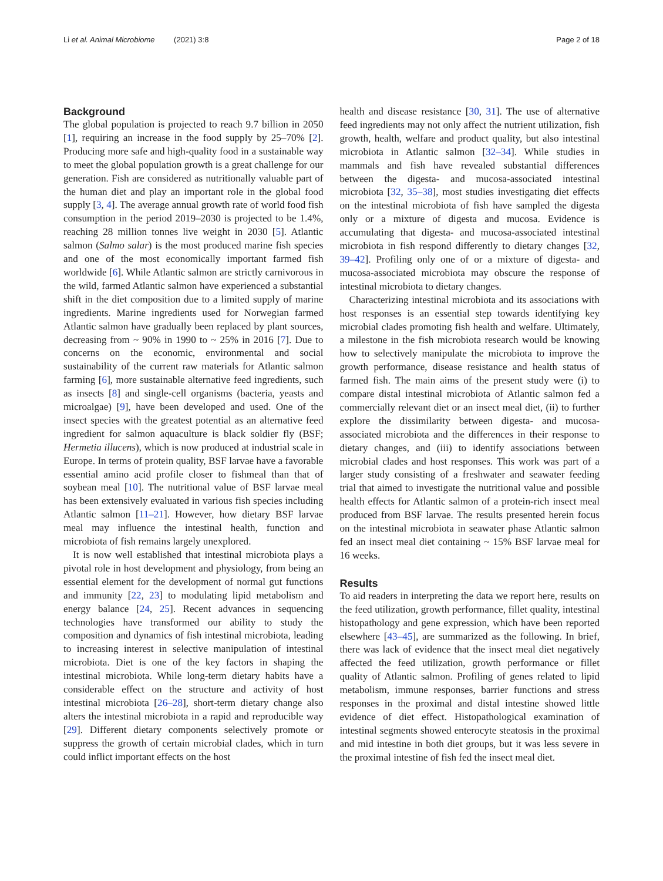Li et al. Animal Microbiome (2021) 3:8 Page 2 of 18
Background
The global population is projected to reach 9.7 billion in 2050 [1], requiring an increase in the food supply by 25–70% [2]. Producing more safe and high-quality food in a sustainable way to meet the global population growth is a great challenge for our generation. Fish are considered as nutritionally valuable part of the human diet and play an important role in the global food supply [3, 4]. The average annual growth rate of world food fish consumption in the period 2019–2030 is projected to be 1.4%, reaching 28 million tonnes live weight in 2030 [5]. Atlantic salmon (Salmo salar) is the most produced marine fish species and one of the most economically important farmed fish worldwide [6]. While Atlantic salmon are strictly carnivorous in the wild, farmed Atlantic salmon have experienced a substantial shift in the diet composition due to a limited supply of marine ingredients. Marine ingredients used for Norwegian farmed Atlantic salmon have gradually been replaced by plant sources, decreasing from ~ 90% in 1990 to ~ 25% in 2016 [7]. Due to concerns on the economic, environmental and social sustainability of the current raw materials for Atlantic salmon farming [6], more sustainable alternative feed ingredients, such as insects [8] and single-cell organisms (bacteria, yeasts and microalgae) [9], have been developed and used. One of the insect species with the greatest potential as an alternative feed ingredient for salmon aquaculture is black soldier fly (BSF; Hermetia illucens), which is now produced at industrial scale in Europe. In terms of protein quality, BSF larvae have a favorable essential amino acid profile closer to fishmeal than that of soybean meal [10]. The nutritional value of BSF larvae meal has been extensively evaluated in various fish species including Atlantic salmon [11–21]. However, how dietary BSF larvae meal may influence the intestinal health, function and microbiota of fish remains largely unexplored.
It is now well established that intestinal microbiota plays a pivotal role in host development and physiology, from being an essential element for the development of normal gut functions and immunity [22, 23] to modulating lipid metabolism and energy balance [24, 25]. Recent advances in sequencing technologies have transformed our ability to study the composition and dynamics of fish intestinal microbiota, leading to increasing interest in selective manipulation of intestinal microbiota. Diet is one of the key factors in shaping the intestinal microbiota. While long-term dietary habits have a considerable effect on the structure and activity of host intestinal microbiota [26–28], short-term dietary change also alters the intestinal microbiota in a rapid and reproducible way [29]. Different dietary components selectively promote or suppress the growth of certain microbial clades, which in turn could inflict important effects on the host
health and disease resistance [30, 31]. The use of alternative feed ingredients may not only affect the nutrient utilization, fish growth, health, welfare and product quality, but also intestinal microbiota in Atlantic salmon [32–34]. While studies in mammals and fish have revealed substantial differences between the digesta- and mucosa-associated intestinal microbiota [32, 35–38], most studies investigating diet effects on the intestinal microbiota of fish have sampled the digesta only or a mixture of digesta and mucosa. Evidence is accumulating that digesta- and mucosa-associated intestinal microbiota in fish respond differently to dietary changes [32, 39–42]. Profiling only one of or a mixture of digesta- and mucosa-associated microbiota may obscure the response of intestinal microbiota to dietary changes.
Characterizing intestinal microbiota and its associations with host responses is an essential step towards identifying key microbial clades promoting fish health and welfare. Ultimately, a milestone in the fish microbiota research would be knowing how to selectively manipulate the microbiota to improve the growth performance, disease resistance and health status of farmed fish. The main aims of the present study were (i) to compare distal intestinal microbiota of Atlantic salmon fed a commercially relevant diet or an insect meal diet, (ii) to further explore the dissimilarity between digesta- and mucosa-associated microbiota and the differences in their response to dietary changes, and (iii) to identify associations between microbial clades and host responses. This work was part of a larger study consisting of a freshwater and seawater feeding trial that aimed to investigate the nutritional value and possible health effects for Atlantic salmon of a protein-rich insect meal produced from BSF larvae. The results presented herein focus on the intestinal microbiota in seawater phase Atlantic salmon fed an insect meal diet containing ~ 15% BSF larvae meal for 16 weeks.
Results
To aid readers in interpreting the data we report here, results on the feed utilization, growth performance, fillet quality, intestinal histopathology and gene expression, which have been reported elsewhere [43–45], are summarized as the following. In brief, there was lack of evidence that the insect meal diet negatively affected the feed utilization, growth performance or fillet quality of Atlantic salmon. Profiling of genes related to lipid metabolism, immune responses, barrier functions and stress responses in the proximal and distal intestine showed little evidence of diet effect. Histopathological examination of intestinal segments showed enterocyte steatosis in the proximal and mid intestine in both diet groups, but it was less severe in the proximal intestine of fish fed the insect meal diet.